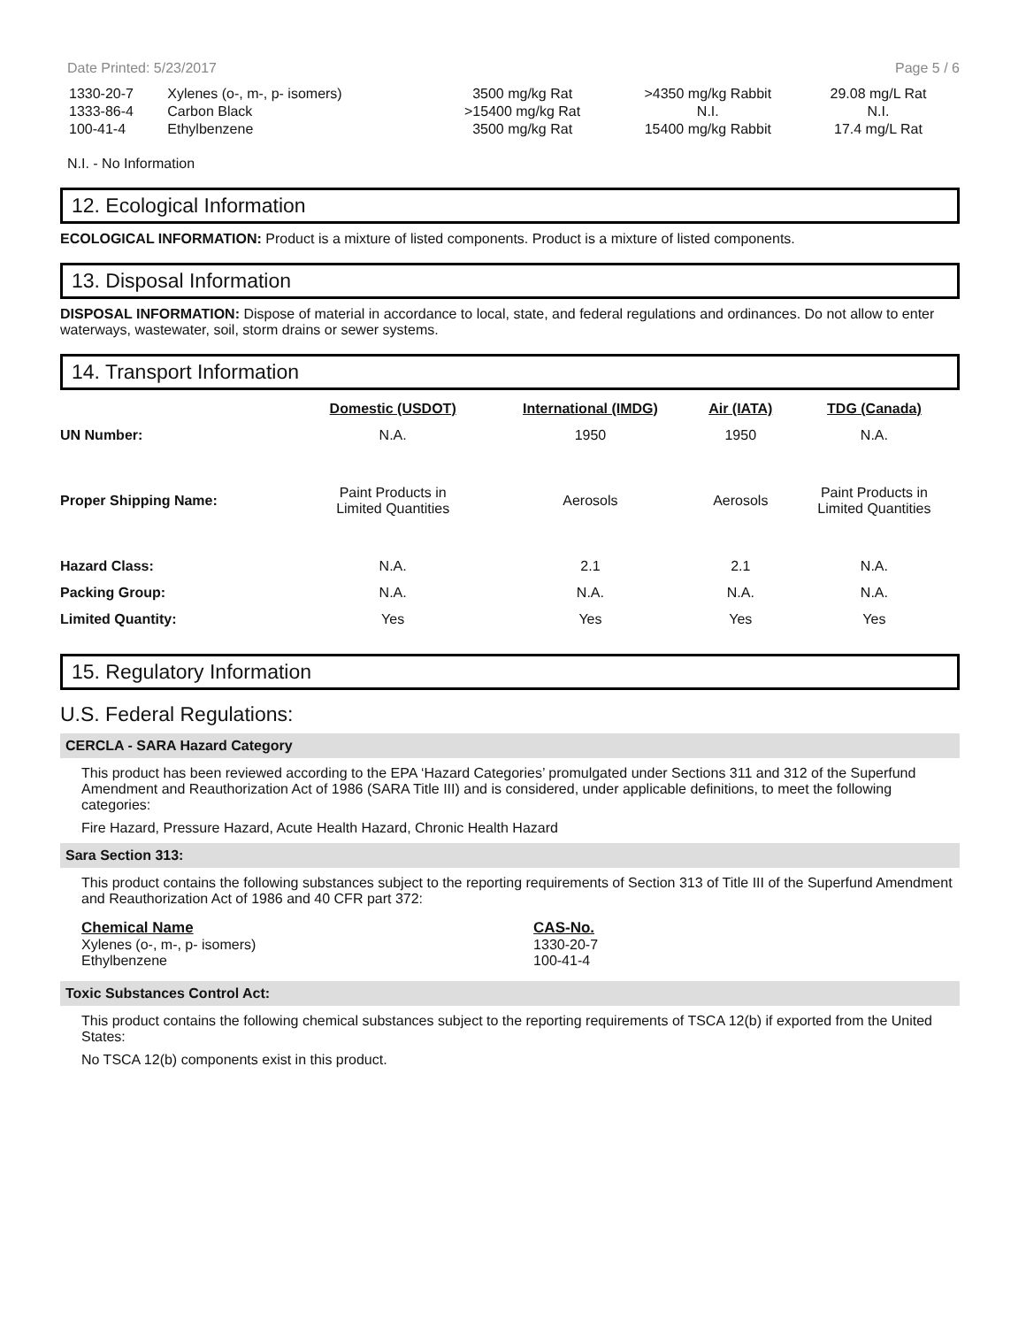Date Printed: 5/23/2017 Page 5 / 6
| 1330-20-7 | Xylenes (o-, m-, p- isomers) | 3500 mg/kg Rat | >4350 mg/kg Rabbit | 29.08 mg/L Rat |
| 1333-86-4 | Carbon Black | >15400 mg/kg Rat | N.I. | N.I. |
| 100-41-4 | Ethylbenzene | 3500 mg/kg Rat | 15400 mg/kg Rabbit | 17.4 mg/L Rat |
N.I. - No Information
12. Ecological Information
ECOLOGICAL INFORMATION: Product is a mixture of listed components. Product is a mixture of listed components.
13. Disposal Information
DISPOSAL INFORMATION: Dispose of material in accordance to local, state, and federal regulations and ordinances. Do not allow to enter waterways, wastewater, soil, storm drains or sewer systems.
14. Transport Information
| | Domestic (USDOT) | International (IMDG) | Air (IATA) | TDG (Canada) |
| --- | --- | --- | --- | --- |
| UN Number: | N.A. | 1950 | 1950 | N.A. |
| Proper Shipping Name: | Paint Products in Limited Quantities | Aerosols | Aerosols | Paint Products in Limited Quantities |
| Hazard Class: | N.A. | 2.1 | 2.1 | N.A. |
| Packing Group: | N.A. | N.A. | N.A. | N.A. |
| Limited Quantity: | Yes | Yes | Yes | Yes |
15. Regulatory Information
U.S. Federal Regulations:
CERCLA - SARA Hazard Category
This product has been reviewed according to the EPA ‘Hazard Categories’ promulgated under Sections 311 and 312 of the Superfund Amendment and Reauthorization Act of 1986 (SARA Title III) and is considered, under applicable definitions, to meet the following categories:
Fire Hazard, Pressure Hazard, Acute Health Hazard, Chronic Health Hazard
Sara Section 313:
This product contains the following substances subject to the reporting requirements of Section 313 of Title III of the Superfund Amendment and Reauthorization Act of 1986 and 40 CFR part 372:
| Chemical Name | CAS-No. |
| Xylenes (o-, m-, p- isomers) | 1330-20-7 |
| Ethylbenzene | 100-41-4 |
Toxic Substances Control Act:
This product contains the following chemical substances subject to the reporting requirements of TSCA 12(b) if exported from the United States:
No TSCA 12(b) components exist in this product.